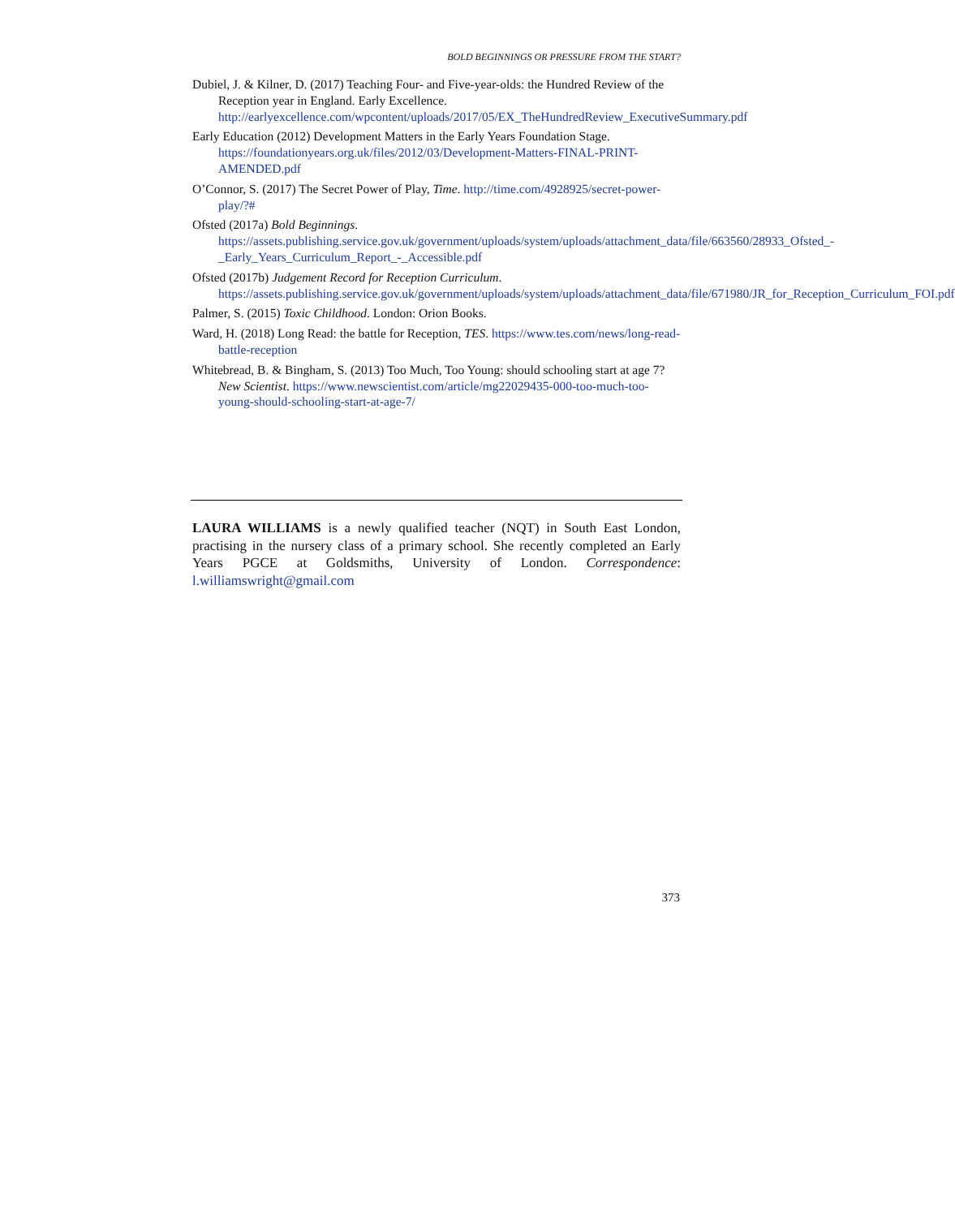BOLD BEGINNINGS OR PRESSURE FROM THE START?
Dubiel, J. & Kilner, D. (2017) Teaching Four- and Five-year-olds: the Hundred Review of the Reception year in England. Early Excellence. http://earlyexcellence.com/wpcontent/uploads/2017/05/EX_TheHundredReview_ExecutiveSummary.pdf
Early Education (2012) Development Matters in the Early Years Foundation Stage. https://foundationyears.org.uk/files/2012/03/Development-Matters-FINAL-PRINT-AMENDED.pdf
O’Connor, S. (2017) The Secret Power of Play, Time. http://time.com/4928925/secret-power-play/?#
Ofsted (2017a) Bold Beginnings. https://assets.publishing.service.gov.uk/government/uploads/system/uploads/attachment_data/file/663560/28933_Ofsted_-_Early_Years_Curriculum_Report_-_Accessible.pdf
Ofsted (2017b) Judgement Record for Reception Curriculum. https://assets.publishing.service.gov.uk/government/uploads/system/uploads/attachment_data/file/671980/JR_for_Reception_Curriculum_FOI.pdf
Palmer, S. (2015) Toxic Childhood. London: Orion Books.
Ward, H. (2018) Long Read: the battle for Reception, TES. https://www.tes.com/news/long-read-battle-reception
Whitebread, B. & Bingham, S. (2013) Too Much, Too Young: should schooling start at age 7? New Scientist. https://www.newscientist.com/article/mg22029435-000-too-much-too-young-should-schooling-start-at-age-7/
LAURA WILLIAMS is a newly qualified teacher (NQT) in South East London, practising in the nursery class of a primary school. She recently completed an Early Years PGCE at Goldsmiths, University of London. Correspondence: l.williamswright@gmail.com
373